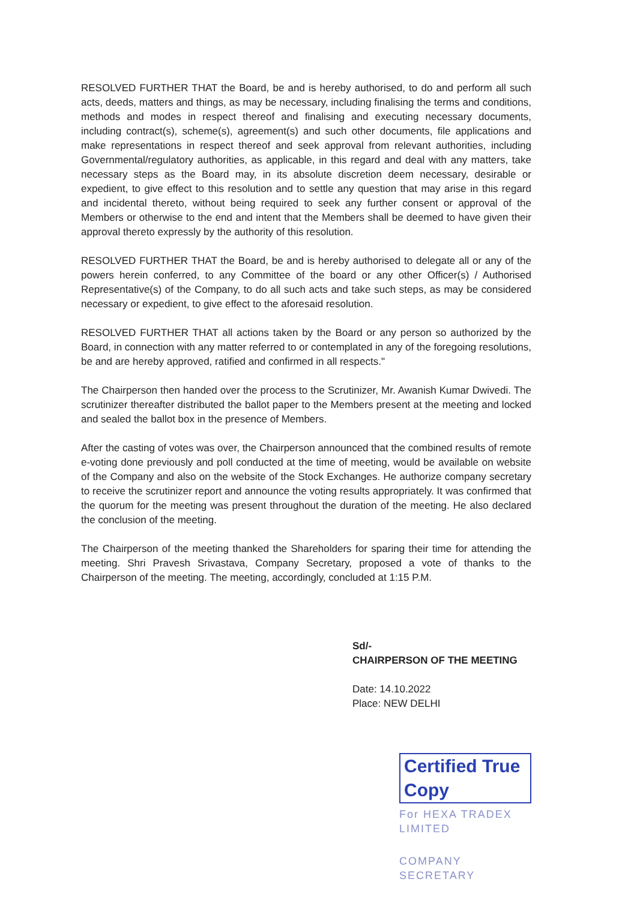RESOLVED FURTHER THAT the Board, be and is hereby authorised, to do and perform all such acts, deeds, matters and things, as may be necessary, including finalising the terms and conditions, methods and modes in respect thereof and finalising and executing necessary documents, including contract(s), scheme(s), agreement(s) and such other documents, file applications and make representations in respect thereof and seek approval from relevant authorities, including Governmental/regulatory authorities, as applicable, in this regard and deal with any matters, take necessary steps as the Board may, in its absolute discretion deem necessary, desirable or expedient, to give effect to this resolution and to settle any question that may arise in this regard and incidental thereto, without being required to seek any further consent or approval of the Members or otherwise to the end and intent that the Members shall be deemed to have given their approval thereto expressly by the authority of this resolution.
RESOLVED FURTHER THAT the Board, be and is hereby authorised to delegate all or any of the powers herein conferred, to any Committee of the board or any other Officer(s) / Authorised Representative(s) of the Company, to do all such acts and take such steps, as may be considered necessary or expedient, to give effect to the aforesaid resolution.
RESOLVED FURTHER THAT all actions taken by the Board or any person so authorized by the Board, in connection with any matter referred to or contemplated in any of the foregoing resolutions, be and are hereby approved, ratified and confirmed in all respects."
The Chairperson then handed over the process to the Scrutinizer, Mr. Awanish Kumar Dwivedi. The scrutinizer thereafter distributed the ballot paper to the Members present at the meeting and locked and sealed the ballot box in the presence of Members.
After the casting of votes was over, the Chairperson announced that the combined results of remote e-voting done previously and poll conducted at the time of meeting, would be available on website of the Company and also on the website of the Stock Exchanges. He authorize company secretary to receive the scrutinizer report and announce the voting results appropriately. It was confirmed that the quorum for the meeting was present throughout the duration of the meeting. He also declared the conclusion of the meeting.
The Chairperson of the meeting thanked the Shareholders for sparing their time for attending the meeting. Shri Pravesh Srivastava, Company Secretary, proposed a vote of thanks to the Chairperson of the meeting. The meeting, accordingly, concluded at 1:15 P.M.
Sd/-
CHAIRPERSON OF THE MEETING
Date: 14.10.2022
Place: NEW DELHI
Certified True Copy
For HEXA TRADEX LIMITED
COMPANY SECRETARY